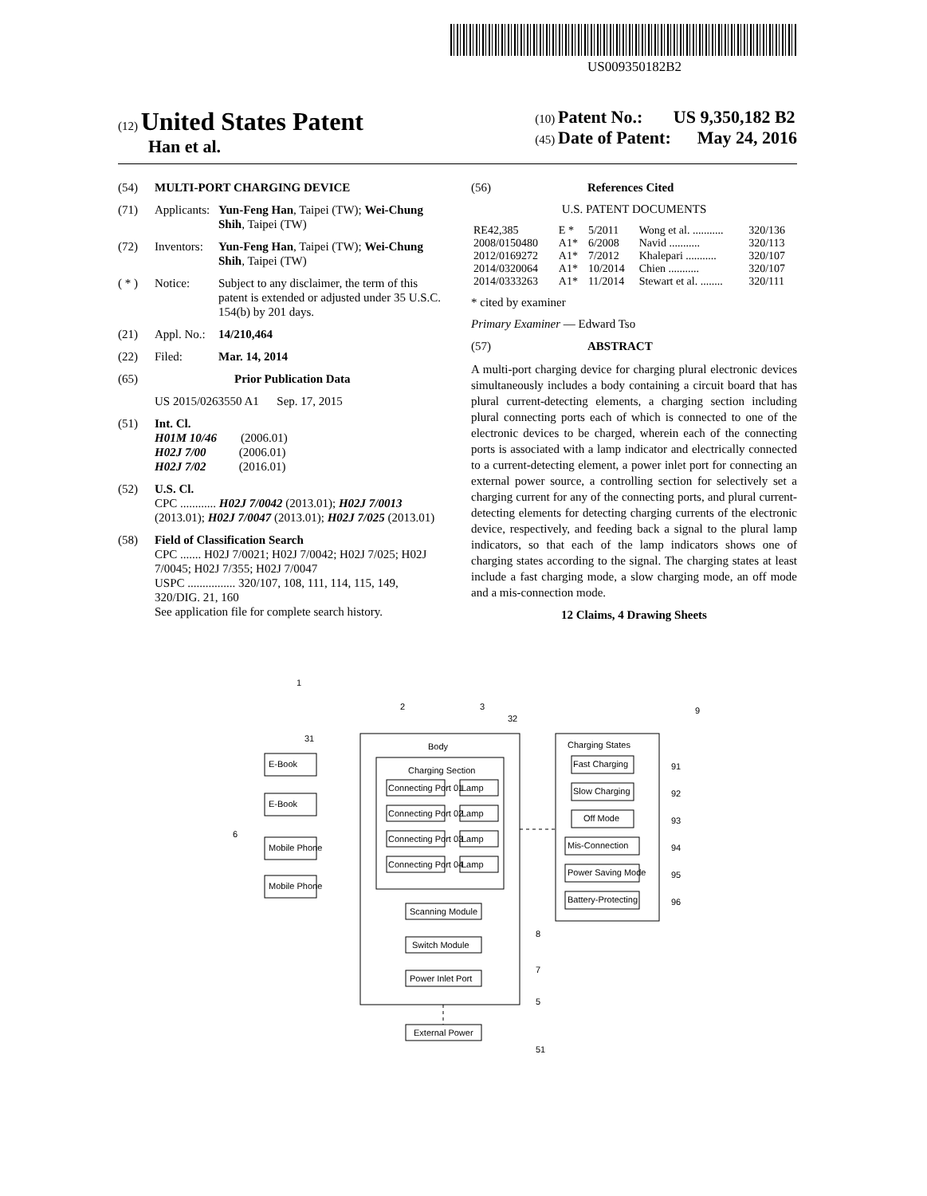US009350182B2
(12) United States Patent
Han et al.
(10) Patent No.: US 9,350,182 B2
(45) Date of Patent: May 24, 2016
(54) MULTI-PORT CHARGING DEVICE
(71) Applicants: Yun-Feng Han, Taipei (TW); Wei-Chung Shih, Taipei (TW)
(72) Inventors: Yun-Feng Han, Taipei (TW); Wei-Chung Shih, Taipei (TW)
( * ) Notice: Subject to any disclaimer, the term of this patent is extended or adjusted under 35 U.S.C. 154(b) by 201 days.
(21) Appl. No.: 14/210,464
(22) Filed: Mar. 14, 2014
(65) Prior Publication Data
US 2015/0263550 A1 Sep. 17, 2015
(51) Int. Cl.
H01M 10/46 (2006.01)
H02J 7/00 (2006.01)
H02J 7/02 (2016.01)
(52) U.S. Cl.
CPC ............ H02J 7/0042 (2013.01); H02J 7/0013 (2013.01); H02J 7/0047 (2013.01); H02J 7/025 (2013.01)
(58) Field of Classification Search
CPC ....... H02J 7/0021; H02J 7/0042; H02J 7/025; H02J 7/0045; H02J 7/355; H02J 7/0047
USPC ................ 320/107, 108, 111, 114, 115, 149, 320/DIG. 21, 160
See application file for complete search history.
(56) References Cited
U.S. PATENT DOCUMENTS
| RE42,385 | E * | 5/2011 | Wong et al. ........... | 320/136 |
| 2008/0150480 | A1* | 6/2008 | Navid ........... | 320/113 |
| 2012/0169272 | A1* | 7/2012 | Khalepari ........... | 320/107 |
| 2014/0320064 | A1* | 10/2014 | Chien ........... | 320/107 |
| 2014/0333263 | A1* | 11/2014 | Stewart et al. ........ | 320/111 |
* cited by examiner
Primary Examiner — Edward Tso
(57) ABSTRACT
A multi-port charging device for charging plural electronic devices simultaneously includes a body containing a circuit board that has plural current-detecting elements, a charging section including plural connecting ports each of which is connected to one of the electronic devices to be charged, wherein each of the connecting ports is associated with a lamp indicator and electrically connected to a current-detecting element, a power inlet port for connecting an external power source, a controlling section for selectively set a charging current for any of the connecting ports, and plural current-detecting elements for detecting charging currents of the electronic device, respectively, and feeding back a signal to the plural lamp indicators, so that each of the lamp indicators shows one of charging states according to the signal. The charging states at least include a fast charging mode, a slow charging mode, an off mode and a mis-connection mode.
12 Claims, 4 Drawing Sheets
1
2
3
32
31
9
6
Body
Charging Section
Charging States
E-Book
E-Book
Mobile Phone
Mobile Phone
Connecting Port 01
Connecting Port 02
Connecting Port 03
Connecting Port 04
Lamp
Lamp
Lamp
Lamp
Scanning Module
Switch Module
Power Inlet Port
External Power
Fast Charging
Slow Charging
Off Mode
Mis-Connection
Power Saving Mode
Battery-Protecting
91
92
93
94
95
96
8
7
5
51